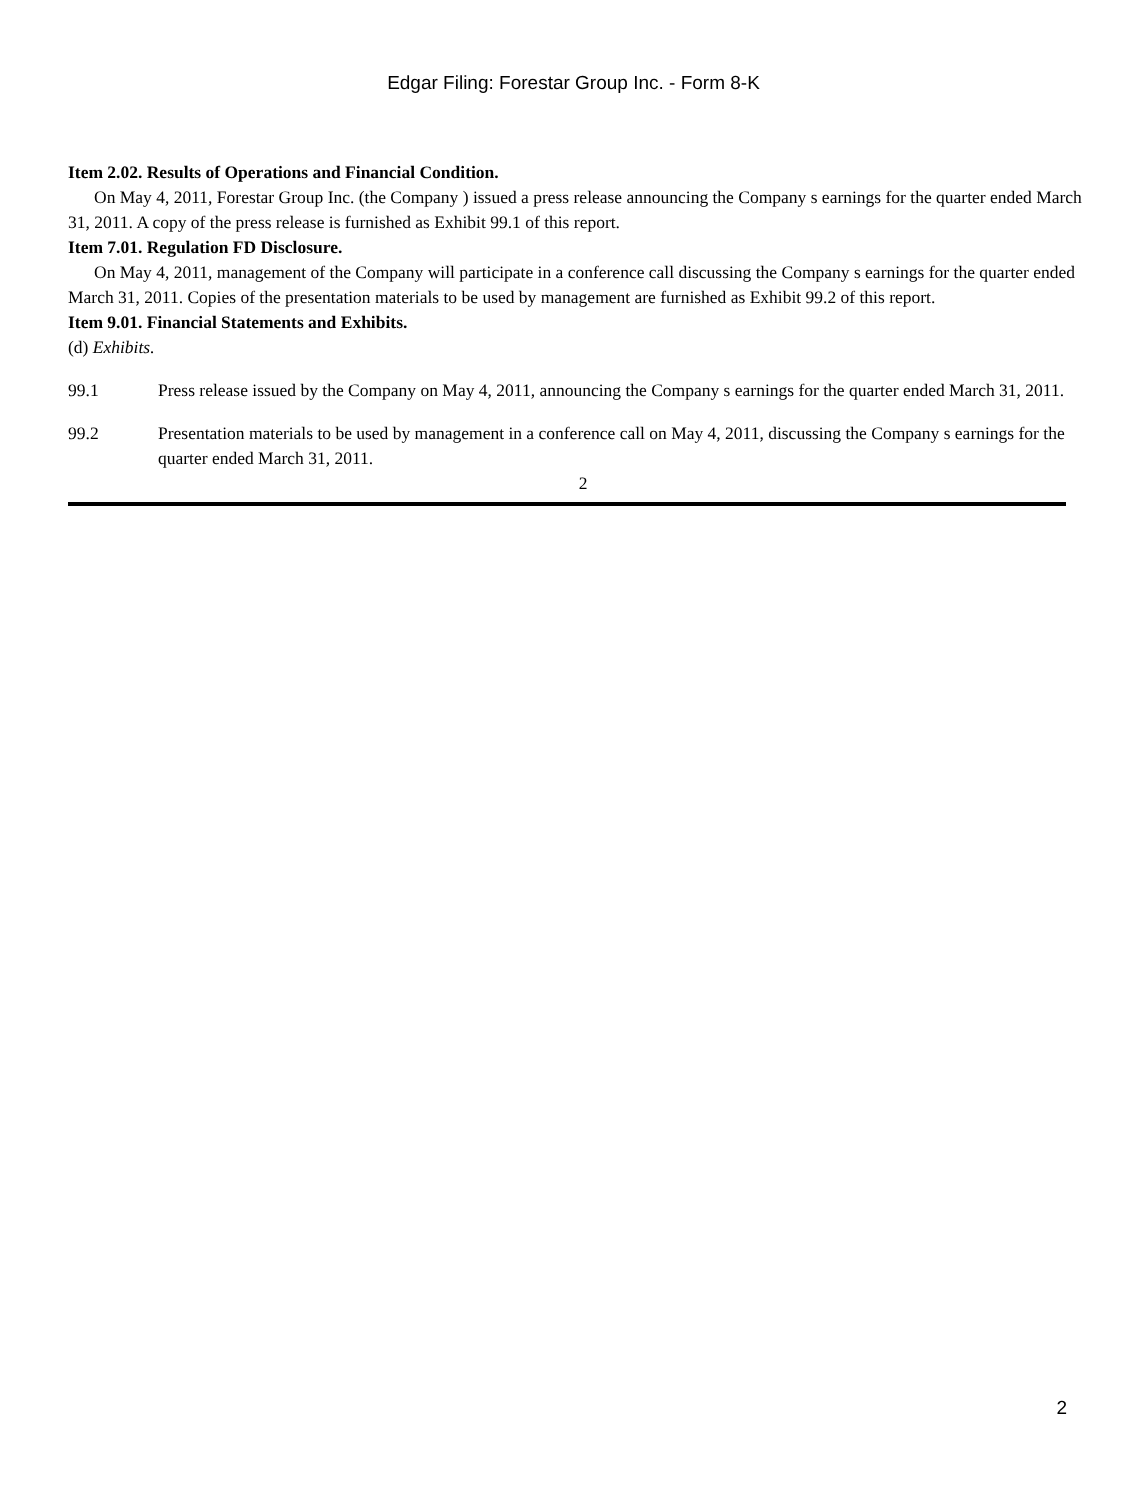Edgar Filing: Forestar Group Inc. - Form 8-K
Item 2.02. Results of Operations and Financial Condition.
On May 4, 2011, Forestar Group Inc. (the Company ) issued a press release announcing the Company s earnings for the quarter ended March 31, 2011. A copy of the press release is furnished as Exhibit 99.1 of this report.
Item 7.01. Regulation FD Disclosure.
On May 4, 2011, management of the Company will participate in a conference call discussing the Company s earnings for the quarter ended March 31, 2011. Copies of the presentation materials to be used by management are furnished as Exhibit 99.2 of this report.
Item 9.01. Financial Statements and Exhibits.
(d) Exhibits.
99.1 Press release issued by the Company on May 4, 2011, announcing the Company s earnings for the quarter ended March 31, 2011.
99.2 Presentation materials to be used by management in a conference call on May 4, 2011, discussing the Company s earnings for the quarter ended March 31, 2011.
2
2